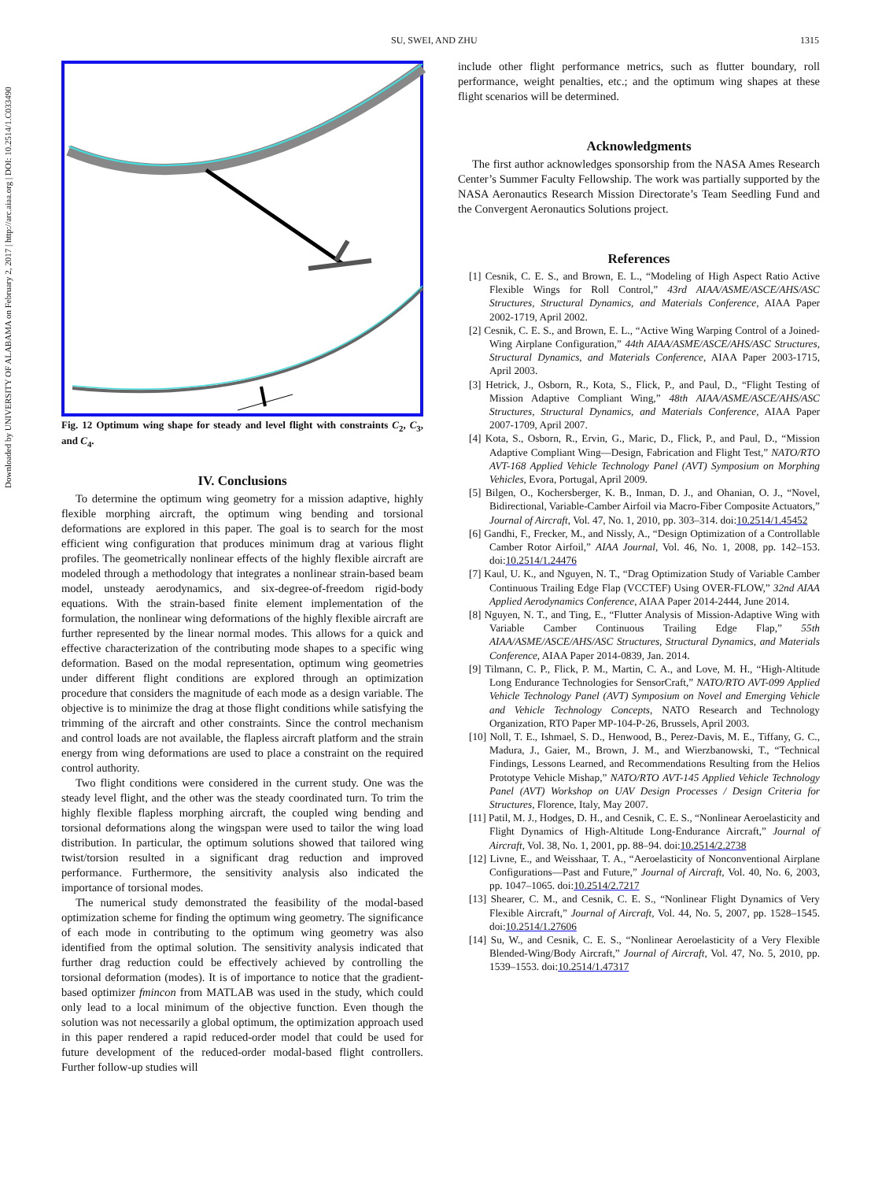SU, SWEI, AND ZHU 1315
Downloaded by UNIVERSITY OF ALABAMA on February 2, 2017 | http://arc.aiaa.org | DOI: 10.2514/1.C033490
Fig. 12 Optimum wing shape for steady and level flight with constraints C<sub>2</sub>, C<sub>3</sub>, and C<sub>4</sub>.
IV. Conclusions
To determine the optimum wing geometry for a mission adaptive, highly flexible morphing aircraft, the optimum wing bending and torsional deformations are explored in this paper. The goal is to search for the most efficient wing configuration that produces minimum drag at various flight profiles. The geometrically nonlinear effects of the highly flexible aircraft are modeled through a methodology that integrates a nonlinear strain-based beam model, unsteady aerodynamics, and six-degree-of-freedom rigid-body equations. With the strain-based finite element implementation of the formulation, the nonlinear wing deformations of the highly flexible aircraft are further represented by the linear normal modes. This allows for a quick and effective characterization of the contributing mode shapes to a specific wing deformation. Based on the modal representation, optimum wing geometries under different flight conditions are explored through an optimization procedure that considers the magnitude of each mode as a design variable. The objective is to minimize the drag at those flight conditions while satisfying the trimming of the aircraft and other constraints. Since the control mechanism and control loads are not available, the flapless aircraft platform and the strain energy from wing deformations are used to place a constraint on the required control authority.
Two flight conditions were considered in the current study. One was the steady level flight, and the other was the steady coordinated turn. To trim the highly flexible flapless morphing aircraft, the coupled wing bending and torsional deformations along the wingspan were used to tailor the wing load distribution. In particular, the optimum solutions showed that tailored wing twist/torsion resulted in a significant drag reduction and improved performance. Furthermore, the sensitivity analysis also indicated the importance of torsional modes.
The numerical study demonstrated the feasibility of the modal-based optimization scheme for finding the optimum wing geometry. The significance of each mode in contributing to the optimum wing geometry was also identified from the optimal solution. The sensitivity analysis indicated that further drag reduction could be effectively achieved by controlling the torsional deformation (modes). It is of importance to notice that the gradient-based optimizer fmincon from MATLAB was used in the study, which could only lead to a local minimum of the objective function. Even though the solution was not necessarily a global optimum, the optimization approach used in this paper rendered a rapid reduced-order model that could be used for future development of the reduced-order modal-based flight controllers. Further follow-up studies will
include other flight performance metrics, such as flutter boundary, roll performance, weight penalties, etc.; and the optimum wing shapes at these flight scenarios will be determined.
Acknowledgments
The first author acknowledges sponsorship from the NASA Ames Research Center’s Summer Faculty Fellowship. The work was partially supported by the NASA Aeronautics Research Mission Directorate’s Team Seedling Fund and the Convergent Aeronautics Solutions project.
References
[1] Cesnik, C. E. S., and Brown, E. L., “Modeling of High Aspect Ratio Active Flexible Wings for Roll Control,” 43rd AIAA/ASME/ASCE/AHS/ASC Structures, Structural Dynamics, and Materials Conference, AIAA Paper 2002-1719, April 2002.
[2] Cesnik, C. E. S., and Brown, E. L., “Active Wing Warping Control of a Joined-Wing Airplane Configuration,” 44th AIAA/ASME/ASCE/AHS/ASC Structures, Structural Dynamics, and Materials Conference, AIAA Paper 2003-1715, April 2003.
[3] Hetrick, J., Osborn, R., Kota, S., Flick, P., and Paul, D., “Flight Testing of Mission Adaptive Compliant Wing,” 48th AIAA/ASME/ASCE/AHS/ASC Structures, Structural Dynamics, and Materials Conference, AIAA Paper 2007-1709, April 2007.
[4] Kota, S., Osborn, R., Ervin, G., Maric, D., Flick, P., and Paul, D., “Mission Adaptive Compliant Wing—Design, Fabrication and Flight Test,” NATO/RTO AVT-168 Applied Vehicle Technology Panel (AVT) Symposium on Morphing Vehicles, Evora, Portugal, April 2009.
[5] Bilgen, O., Kochersberger, K. B., Inman, D. J., and Ohanian, O. J., “Novel, Bidirectional, Variable-Camber Airfoil via Macro-Fiber Composite Actuators,” Journal of Aircraft, Vol. 47, No. 1, 2010, pp. 303–314. doi:10.2514/1.45452
[6] Gandhi, F., Frecker, M., and Nissly, A., “Design Optimization of a Controllable Camber Rotor Airfoil,” AIAA Journal, Vol. 46, No. 1, 2008, pp. 142–153. doi:10.2514/1.24476
[7] Kaul, U. K., and Nguyen, N. T., “Drag Optimization Study of Variable Camber Continuous Trailing Edge Flap (VCCTEF) Using OVER-FLOW,” 32nd AIAA Applied Aerodynamics Conference, AIAA Paper 2014-2444, June 2014.
[8] Nguyen, N. T., and Ting, E., “Flutter Analysis of Mission-Adaptive Wing with Variable Camber Continuous Trailing Edge Flap,” 55th AIAA/ASME/ASCE/AHS/ASC Structures, Structural Dynamics, and Materials Conference, AIAA Paper 2014-0839, Jan. 2014.
[9] Tilmann, C. P., Flick, P. M., Martin, C. A., and Love, M. H., “High-Altitude Long Endurance Technologies for SensorCraft,” NATO/RTO AVT-099 Applied Vehicle Technology Panel (AVT) Symposium on Novel and Emerging Vehicle and Vehicle Technology Concepts, NATO Research and Technology Organization, RTO Paper MP-104-P-26, Brussels, April 2003.
[10] Noll, T. E., Ishmael, S. D., Henwood, B., Perez-Davis, M. E., Tiffany, G. C., Madura, J., Gaier, M., Brown, J. M., and Wierzbanowski, T., “Technical Findings, Lessons Learned, and Recommendations Resulting from the Helios Prototype Vehicle Mishap,” NATO/RTO AVT-145 Applied Vehicle Technology Panel (AVT) Workshop on UAV Design Processes / Design Criteria for Structures, Florence, Italy, May 2007.
[11] Patil, M. J., Hodges, D. H., and Cesnik, C. E. S., “Nonlinear Aeroelasticity and Flight Dynamics of High-Altitude Long-Endurance Aircraft,” Journal of Aircraft, Vol. 38, No. 1, 2001, pp. 88–94. doi:10.2514/2.2738
[12] Livne, E., and Weisshaar, T. A., “Aeroelasticity of Nonconventional Airplane Configurations—Past and Future,” Journal of Aircraft, Vol. 40, No. 6, 2003, pp. 1047–1065. doi:10.2514/2.7217
[13] Shearer, C. M., and Cesnik, C. E. S., “Nonlinear Flight Dynamics of Very Flexible Aircraft,” Journal of Aircraft, Vol. 44, No. 5, 2007, pp. 1528–1545. doi:10.2514/1.27606
[14] Su, W., and Cesnik, C. E. S., “Nonlinear Aeroelasticity of a Very Flexible Blended-Wing/Body Aircraft,” Journal of Aircraft, Vol. 47, No. 5, 2010, pp. 1539–1553. doi:10.2514/1.47317